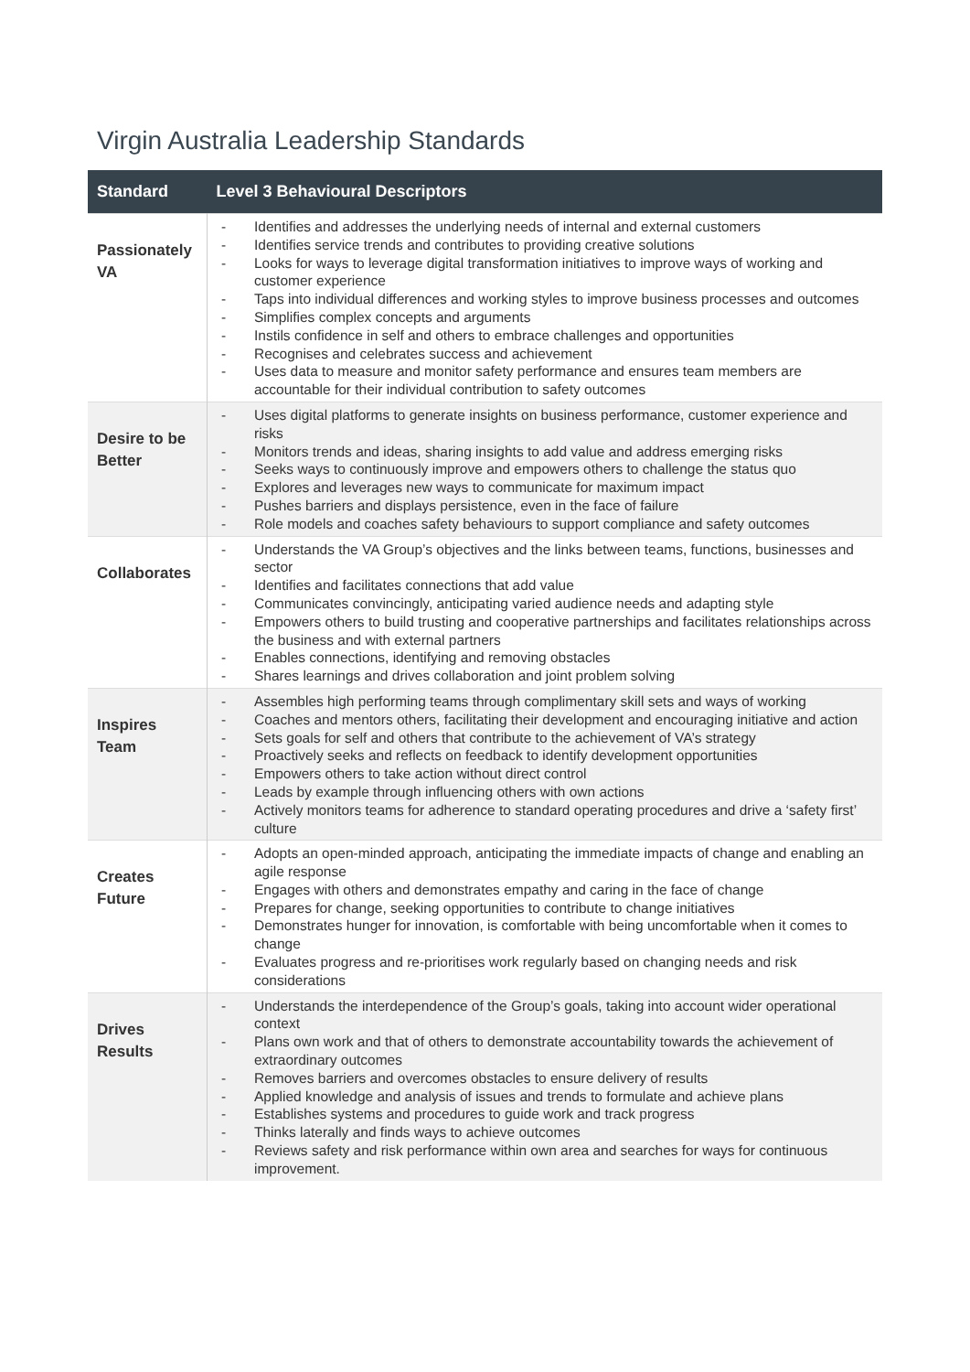Virgin Australia Leadership Standards
| Standard | Level 3 Behavioural Descriptors |
| --- | --- |
| Passionately VA | - Identifies and addresses the underlying needs of internal and external customers - Identifies service trends and contributes to providing creative solutions - Looks for ways to leverage digital transformation initiatives to improve ways of working and customer experience - Taps into individual differences and working styles to improve business processes and outcomes - Simplifies complex concepts and arguments - Instils confidence in self and others to embrace challenges and opportunities - Recognises and celebrates success and achievement - Uses data to measure and monitor safety performance and ensures team members are accountable for their individual contribution to safety outcomes |
| Desire to be Better | - Uses digital platforms to generate insights on business performance, customer experience and risks - Monitors trends and ideas, sharing insights to add value and address emerging risks - Seeks ways to continuously improve and empowers others to challenge the status quo - Explores and leverages new ways to communicate for maximum impact - Pushes barriers and displays persistence, even in the face of failure - Role models and coaches safety behaviours to support compliance and safety outcomes |
| Collaborates | - Understands the VA Group’s objectives and the links between teams, functions, businesses and sector - Identifies and facilitates connections that add value - Communicates convincingly, anticipating varied audience needs and adapting style - Empowers others to build trusting and cooperative partnerships and facilitates relationships across the business and with external partners - Enables connections, identifying and removing obstacles - Shares learnings and drives collaboration and joint problem solving |
| Inspires Team | - Assembles high performing teams through complimentary skill sets and ways of working - Coaches and mentors others, facilitating their development and encouraging initiative and action - Sets goals for self and others that contribute to the achievement of VA’s strategy - Proactively seeks and reflects on feedback to identify development opportunities - Empowers others to take action without direct control - Leads by example through influencing others with own actions - Actively monitors teams for adherence to standard operating procedures and drive a ‘safety first’ culture |
| Creates Future | - Adopts an open-minded approach, anticipating the immediate impacts of change and enabling an agile response - Engages with others and demonstrates empathy and caring in the face of change - Prepares for change, seeking opportunities to contribute to change initiatives - Demonstrates hunger for innovation, is comfortable with being uncomfortable when it comes to change - Evaluates progress and re-prioritises work regularly based on changing needs and risk considerations |
| Drives Results | - Understands the interdependence of the Group’s goals, taking into account wider operational context - Plans own work and that of others to demonstrate accountability towards the achievement of extraordinary outcomes - Removes barriers and overcomes obstacles to ensure delivery of results - Applied knowledge and analysis of issues and trends to formulate and achieve plans - Establishes systems and procedures to guide work and track progress - Thinks laterally and finds ways to achieve outcomes - Reviews safety and risk performance within own area and searches for ways for continuous improvement. |